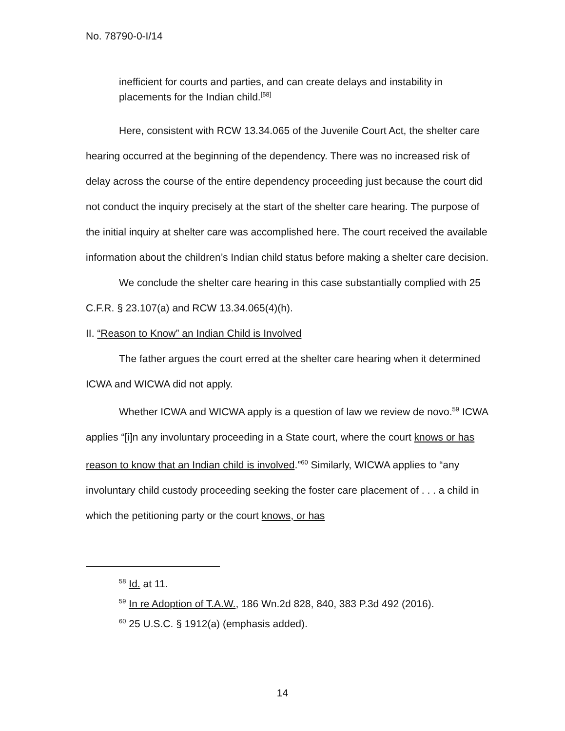No. 78790-0-I/14
inefficient for courts and parties, and can create delays and instability in placements for the Indian child.<sup>[58]</sup>
Here, consistent with RCW 13.34.065 of the Juvenile Court Act, the shelter care hearing occurred at the beginning of the dependency. There was no increased risk of delay across the course of the entire dependency proceeding just because the court did not conduct the inquiry precisely at the start of the shelter care hearing. The purpose of the initial inquiry at shelter care was accomplished here. The court received the available information about the children’s Indian child status before making a shelter care decision.
We conclude the shelter care hearing in this case substantially complied with 25 C.F.R. § 23.107(a) and RCW 13.34.065(4)(h).
II. “Reason to Know” an Indian Child is Involved
The father argues the court erred at the shelter care hearing when it determined ICWA and WICWA did not apply.
Whether ICWA and WICWA apply is a question of law we review de novo.<sup>59</sup> ICWA applies “[i]n any involuntary proceeding in a State court, where the court knows or has reason to know that an Indian child is involved.”<sup>60</sup> Similarly, WICWA applies to “any involuntary child custody proceeding seeking the foster care placement of . . . a child in which the petitioning party or the court knows, or has
<sup>58</sup> Id. at 11.
<sup>59</sup> In re Adoption of T.A.W., 186 Wn.2d 828, 840, 383 P.3d 492 (2016).
<sup>60</sup> 25 U.S.C. § 1912(a) (emphasis added).
14